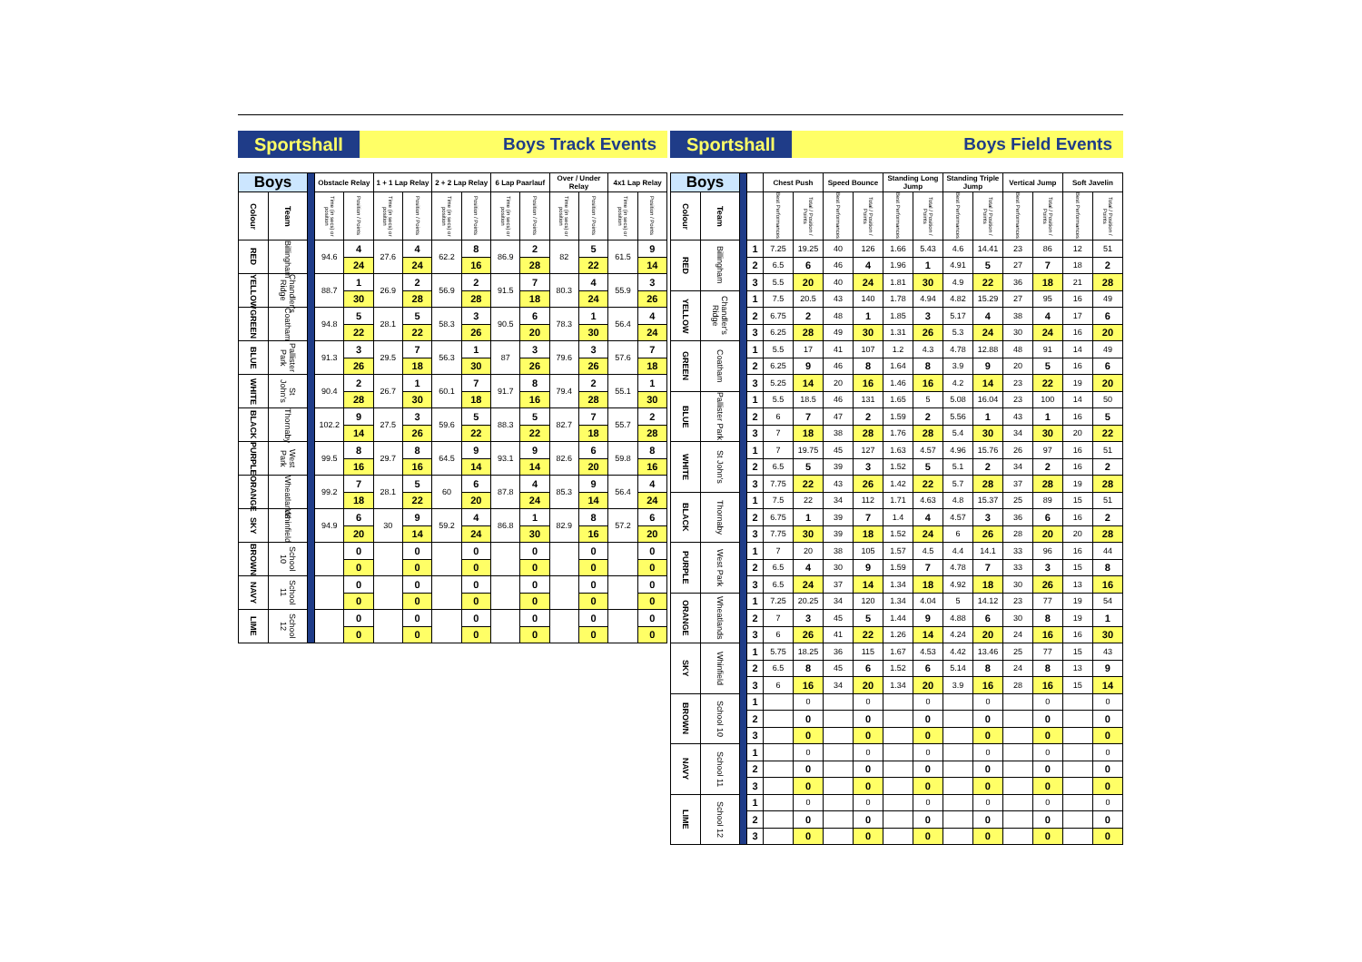Sportshall Boys Track Events
| Boys | | | Obstacle Relay | | 1 + 1 Lap Relay | | 2 + 2 Lap Relay | | 6 Lap Paarlauf | | Over / Under Relay | | 4x1 Lap Relay | |
| Colour | Team | | Time (in secs) or position | Position / Points | Time (in secs) or position | Position / Points | Time (in secs) or position | Position / Points | Time (in secs) or position | Position / Points | Time (in secs) or position | Position / Points | Time (in secs) or position | Position / Points |
| RED | Billingham | | 94.6 | 4 | 27.6 | 4 | 62.2 | 8 | 86.9 | 2 | 82 | 5 | 61.5 | 9 |
| | | | | 24 | | 24 | | 16 | | 28 | | 22 | | 14 |
| YELLOW | Chandler's Ridge | | 88.7 | 1 | 26.9 | 2 | 56.9 | 2 | 91.5 | 7 | 80.3 | 4 | 55.9 | 3 |
| | | | | 30 | | 28 | | 28 | | 18 | | 24 | | 26 |
| GREEN | Coatham | | 94.8 | 5 | 28.1 | 5 | 58.3 | 3 | 90.5 | 6 | 78.3 | 1 | 56.4 | 4 |
| | | | | 22 | | 22 | | 26 | | 20 | | 30 | | 24 |
| BLUE | Pallister Park | | 91.3 | 3 | 29.5 | 7 | 56.3 | 1 | 87 | 3 | 79.6 | 3 | 57.6 | 7 |
| | | | | 26 | | 18 | | 30 | | 26 | | 26 | | 18 |
| WHITE | St John's | | 90.4 | 2 | 26.7 | 1 | 60.1 | 7 | 91.7 | 8 | 79.4 | 2 | 55.1 | 1 |
| | | | | 28 | | 30 | | 18 | | 16 | | 28 | | 30 |
| BLACK | Thornaby | | 102.2 | 9 | 27.5 | 3 | 59.6 | 5 | 88.3 | 5 | 82.7 | 7 | 55.7 | 2 |
| | | | | 14 | | 26 | | 22 | | 22 | | 18 | | 28 |
| PURPLE | West Park | | 99.5 | 8 | 29.7 | 8 | 64.5 | 9 | 93.1 | 9 | 82.6 | 6 | 59.8 | 8 |
| | | | | 16 | | 16 | | 14 | | 14 | | 20 | | 16 |
| ORANGE | Wheatlands | | 99.2 | 7 | 28.1 | 5 | 60 | 6 | 87.8 | 4 | 85.3 | 9 | 56.4 | 4 |
| | | | | 18 | | 22 | | 20 | | 24 | | 14 | | 24 |
| SKY | Whinfield | | 94.9 | 6 | 30 | 9 | 59.2 | 4 | 86.8 | 1 | 82.9 | 8 | 57.2 | 6 |
| | | | | 20 | | 14 | | 24 | | 30 | | 16 | | 20 |
| BROWN | School 10 | | | 0 | | 0 | | 0 | | 0 | | 0 | | 0 |
| | | | | 0 | | 0 | | 0 | | 0 | | 0 | | 0 |
| NAVY | School 11 | | | 0 | | 0 | | 0 | | 0 | | 0 | | 0 |
| | | | | 0 | | 0 | | 0 | | 0 | | 0 | | 0 |
| LIME | School 12 | | | 0 | | 0 | | 0 | | 0 | | 0 | | 0 |
| | | | | 0 | | 0 | | 0 | | 0 | | 0 | | 0 |
Sportshall Boys Field Events
| Boys | | | | Chest Push | | Speed Bounce | | Standing Long Jump | | Standing Triple Jump | | Vertical Jump | | Soft Javelin | |
| Colour | Team | | | Best Performances | Total / Position / Points | Best Performances | Total / Position / Points | Best Performances | Total / Position / Points | Best Performances | Total / Position / Points | Best Performances | Total / Position / Points | Best Performances | Total / Position / Points |
| RED | Billingham | | 1 | 7.25 | 19.25 | 40 | 126 | 1.66 | 5.43 | 4.6 | 14.41 | 23 | 86 | 12 | 51 |
| | | | 2 | 6.5 | 6 | 46 | 4 | 1.96 | 1 | 4.91 | 5 | 27 | 7 | 18 | 2 |
| | | | 3 | 5.5 | 20 | 40 | 24 | 1.81 | 30 | 4.9 | 22 | 36 | 18 | 21 | 28 |
| YELLOW | Chandler's Ridge | | 1 | 7.5 | 20.5 | 43 | 140 | 1.78 | 4.94 | 4.82 | 15.29 | 27 | 95 | 16 | 49 |
| | | | 2 | 6.75 | 2 | 48 | 1 | 1.85 | 3 | 5.17 | 4 | 38 | 4 | 17 | 6 |
| | | | 3 | 6.25 | 28 | 49 | 30 | 1.31 | 26 | 5.3 | 24 | 30 | 24 | 16 | 20 |
| GREEN | Coatham | | 1 | 5.5 | 17 | 41 | 107 | 1.2 | 4.3 | 4.78 | 12.88 | 48 | 91 | 14 | 49 |
| | | | 2 | 6.25 | 9 | 46 | 8 | 1.64 | 8 | 3.9 | 9 | 20 | 5 | 16 | 6 |
| | | | 3 | 5.25 | 14 | 20 | 16 | 1.46 | 16 | 4.2 | 14 | 23 | 22 | 19 | 20 |
| BLUE | Pallister Park | | 1 | 5.5 | 18.5 | 46 | 131 | 1.65 | 5 | 5.08 | 16.04 | 23 | 100 | 14 | 50 |
| | | | 2 | 6 | 7 | 47 | 2 | 1.59 | 2 | 5.56 | 1 | 43 | 1 | 16 | 5 |
| | | | 3 | 7 | 18 | 38 | 28 | 1.76 | 28 | 5.4 | 30 | 34 | 30 | 20 | 22 |
| WHITE | St John's | | 1 | 7 | 19.75 | 45 | 127 | 1.63 | 4.57 | 4.96 | 15.76 | 26 | 97 | 16 | 51 |
| | | | 2 | 6.5 | 5 | 39 | 3 | 1.52 | 5 | 5.1 | 2 | 34 | 2 | 16 | 2 |
| | | | 3 | 7.75 | 22 | 43 | 26 | 1.42 | 22 | 5.7 | 28 | 37 | 28 | 19 | 28 |
| BLACK | Thornaby | | 1 | 7.5 | 22 | 34 | 112 | 1.71 | 4.63 | 4.8 | 15.37 | 25 | 89 | 15 | 51 |
| | | | 2 | 6.75 | 1 | 39 | 7 | 1.4 | 4 | 4.57 | 3 | 36 | 6 | 16 | 2 |
| | | | 3 | 7.75 | 30 | 39 | 18 | 1.52 | 24 | 6 | 26 | 28 | 20 | 20 | 28 |
| PURPLE | West Park | | 1 | 7 | 20 | 38 | 105 | 1.57 | 4.5 | 4.4 | 14.1 | 33 | 96 | 16 | 44 |
| | | | 2 | 6.5 | 4 | 30 | 9 | 1.59 | 7 | 4.78 | 7 | 33 | 3 | 15 | 8 |
| | | | 3 | 6.5 | 24 | 37 | 14 | 1.34 | 18 | 4.92 | 18 | 30 | 26 | 13 | 16 |
| ORANGE | Wheatlands | | 1 | 7.25 | 20.25 | 34 | 120 | 1.34 | 4.04 | 5 | 14.12 | 23 | 77 | 19 | 54 |
| | | | 2 | 7 | 3 | 45 | 5 | 1.44 | 9 | 4.88 | 6 | 30 | 8 | 19 | 1 |
| | | | 3 | 6 | 26 | 41 | 22 | 1.26 | 14 | 4.24 | 20 | 24 | 16 | 16 | 30 |
| SKY | Whinfield | | 1 | 5.75 | 18.25 | 36 | 115 | 1.67 | 4.53 | 4.42 | 13.46 | 25 | 77 | 15 | 43 |
| | | | 2 | 6.5 | 8 | 45 | 6 | 1.52 | 6 | 5.14 | 8 | 24 | 8 | 13 | 9 |
| | | | 3 | 6 | 16 | 34 | 20 | 1.34 | 20 | 3.9 | 16 | 28 | 16 | 15 | 14 |
| BROWN | School 10 | | 1 | | 0 | | 0 | | 0 | | 0 | | 0 | | 0 |
| | | | 2 | | 0 | | 0 | | 0 | | 0 | | 0 | | 0 |
| | | | 3 | | 0 | | 0 | | 0 | | 0 | | 0 | | 0 |
| NAVY | School 11 | | 1 | | 0 | | 0 | | 0 | | 0 | | 0 | | 0 |
| | | | 2 | | 0 | | 0 | | 0 | | 0 | | 0 | | 0 |
| | | | 3 | | 0 | | 0 | | 0 | | 0 | | 0 | | 0 |
| LIME | School 12 | | 1 | | 0 | | 0 | | 0 | | 0 | | 0 | | 0 |
| | | | 2 | | 0 | | 0 | | 0 | | 0 | | 0 | | 0 |
| | | | 3 | | 0 | | 0 | | 0 | | 0 | | 0 | | 0 |